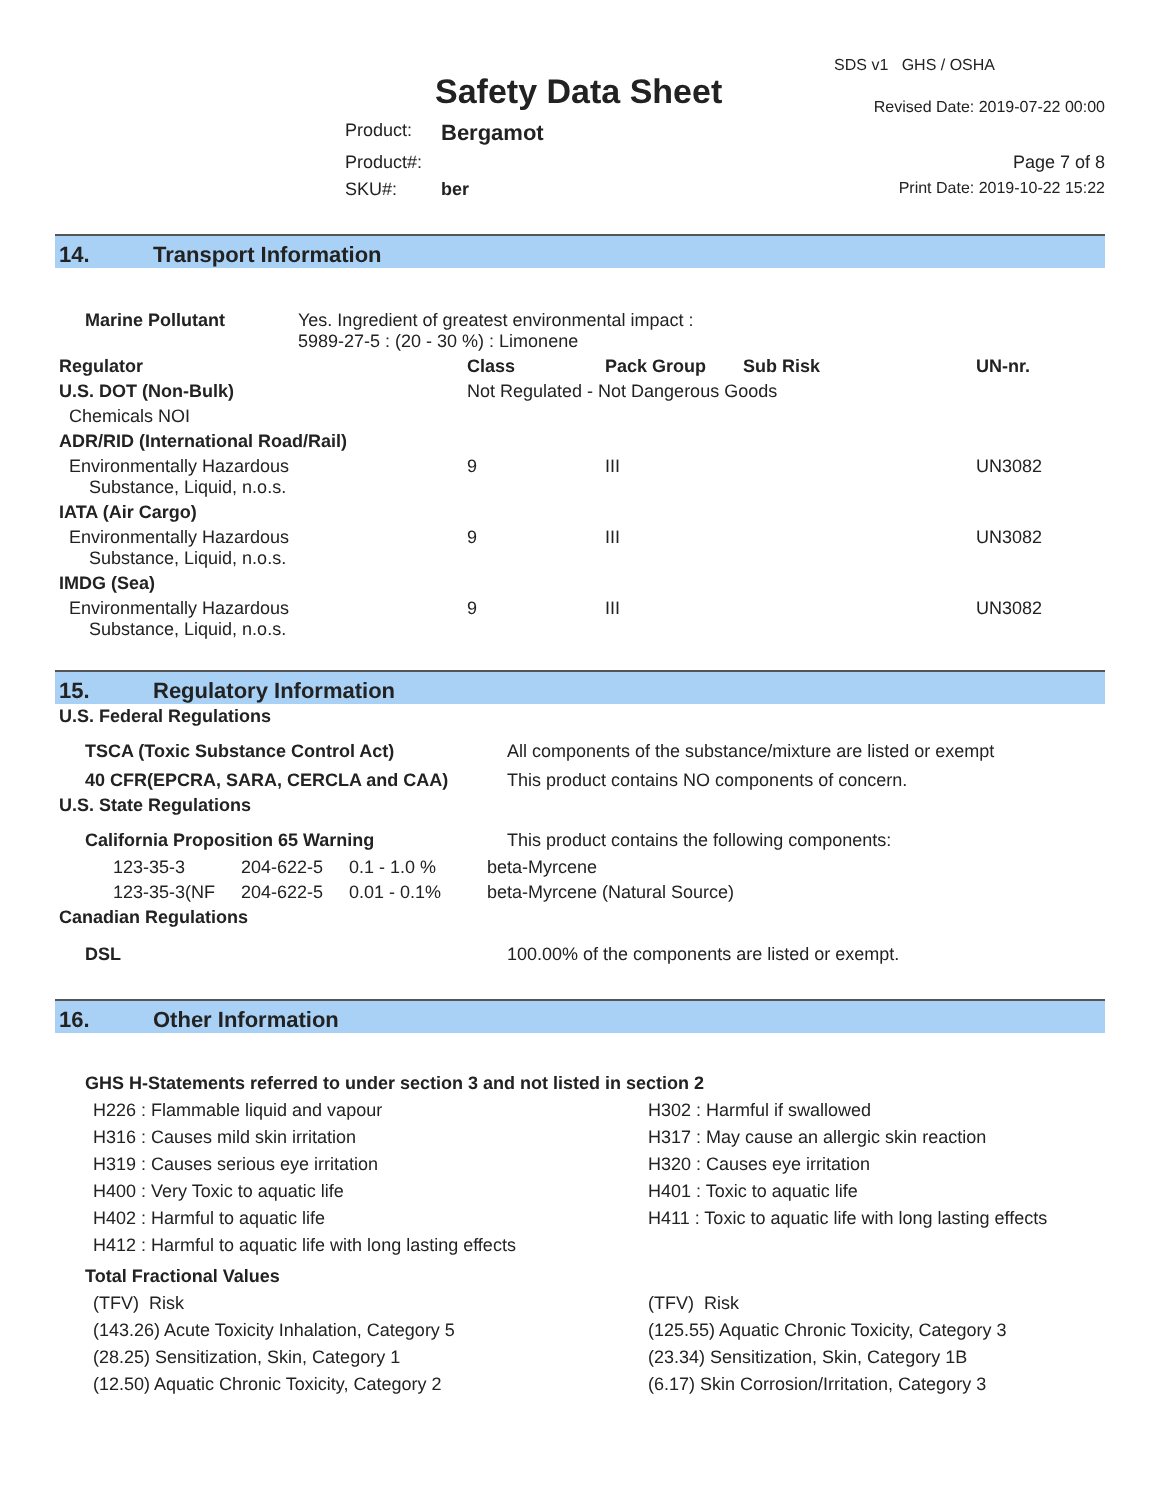Safety Data Sheet
SDS v1 GHS / OSHA
Revised Date: 2019-07-22 00:00
Product:
Bergamot
Product#:
Page 7 of 8
SKU#:
ber
Print Date: 2019-10-22 15:22
14. Transport Information
| Marine Pollutant | Yes. Ingredient of greatest environmental impact : 5989-27-5 : (20 - 30 %) : Limonene |
| Regulator | Class | Pack Group | Sub Risk | UN-nr. |
| --- | --- | --- | --- | --- |
| U.S. DOT (Non-Bulk) | Not Regulated - Not Dangerous Goods | | | |
| Chemicals NOI | | | | |
| ADR/RID (International Road/Rail) | | | | |
| Environmentally Hazardous Substance, Liquid, n.o.s. | 9 | III | | UN3082 |
| IATA (Air Cargo) | | | | |
| Environmentally Hazardous Substance, Liquid, n.o.s. | 9 | III | | UN3082 |
| IMDG (Sea) | | | | |
| Environmentally Hazardous Substance, Liquid, n.o.s. | 9 | III | | UN3082 |
15. Regulatory Information
| U.S. Federal Regulations | | | |
| TSCA (Toxic Substance Control Act) | | | All components of the substance/mixture are listed or exempt |
| 40 CFR(EPCRA, SARA, CERCLA and CAA) | | | This product contains NO components of concern. |
| U.S. State Regulations | | | |
| California Proposition 65 Warning | | | This product contains the following components: |
| 123-35-3 | 204-622-5 | 0.1 - 1.0 % | beta-Myrcene |
| 123-35-3(NF | 204-622-5 | 0.01 - 0.1% | beta-Myrcene (Natural Source) |
| Canadian Regulations | | | |
| DSL | | | 100.00% of the components are listed or exempt. |
16. Other Information
GHS H-Statements referred to under section 3 and not listed in section 2
H226 : Flammable liquid and vapour
H302 : Harmful if swallowed
H316 : Causes mild skin irritation
H317 : May cause an allergic skin reaction
H319 : Causes serious eye irritation
H320 : Causes eye irritation
H400 : Very Toxic to aquatic life
H401 : Toxic to aquatic life
H402 : Harmful to aquatic life
H411 : Toxic to aquatic life with long lasting effects
H412 : Harmful to aquatic life with long lasting effects
Total Fractional Values
(TFV) Risk
(TFV) Risk
(143.26) Acute Toxicity Inhalation, Category 5
(125.55) Aquatic Chronic Toxicity, Category 3
(28.25) Sensitization, Skin, Category 1
(23.34) Sensitization, Skin, Category 1B
(12.50) Aquatic Chronic Toxicity, Category 2
(6.17) Skin Corrosion/Irritation, Category 3